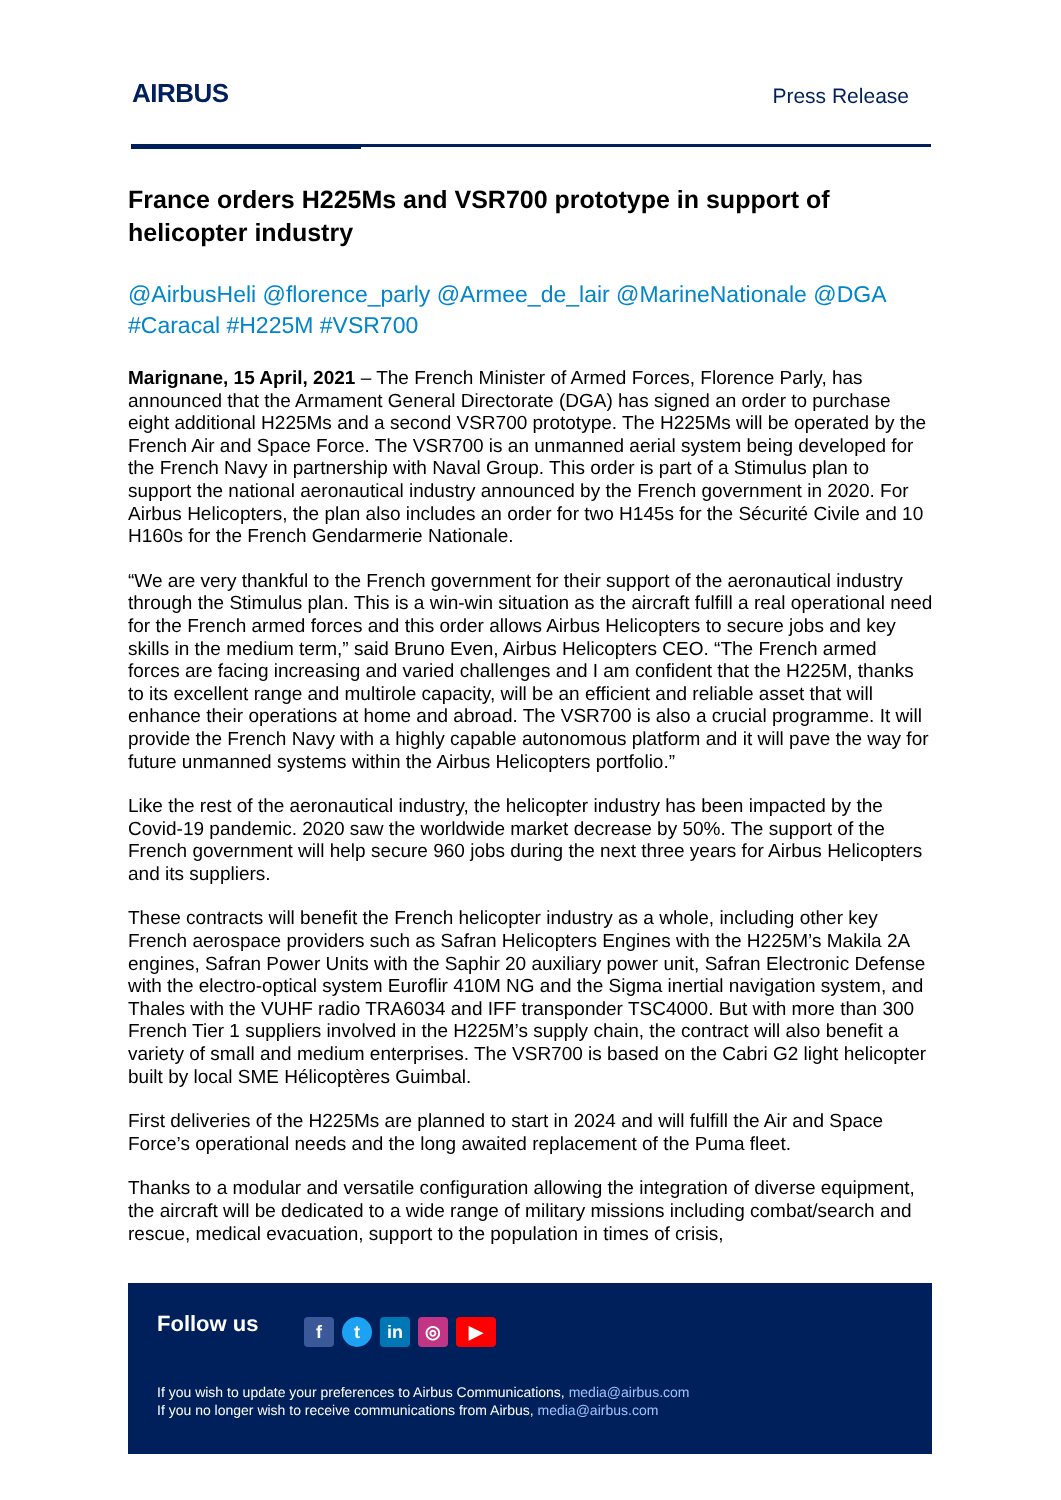AIRBUS
Press Release
France orders H225Ms and VSR700 prototype in support of helicopter industry
@AirbusHeli @florence_parly @Armee_de_lair @MarineNationale @DGA #Caracal #H225M #VSR700
Marignane, 15 April, 2021 – The French Minister of Armed Forces, Florence Parly, has announced that the Armament General Directorate (DGA) has signed an order to purchase eight additional H225Ms and a second VSR700 prototype. The H225Ms will be operated by the French Air and Space Force. The VSR700 is an unmanned aerial system being developed for the French Navy in partnership with Naval Group. This order is part of a Stimulus plan to support the national aeronautical industry announced by the French government in 2020. For Airbus Helicopters, the plan also includes an order for two H145s for the Sécurité Civile and 10 H160s for the French Gendarmerie Nationale.
“We are very thankful to the French government for their support of the aeronautical industry through the Stimulus plan. This is a win-win situation as the aircraft fulfill a real operational need for the French armed forces and this order allows Airbus Helicopters to secure jobs and key skills in the medium term,” said Bruno Even, Airbus Helicopters CEO. “The French armed forces are facing increasing and varied challenges and I am confident that the H225M, thanks to its excellent range and multirole capacity, will be an efficient and reliable asset that will enhance their operations at home and abroad. The VSR700 is also a crucial programme. It will provide the French Navy with a highly capable autonomous platform and it will pave the way for future unmanned systems within the Airbus Helicopters portfolio.”
Like the rest of the aeronautical industry, the helicopter industry has been impacted by the Covid-19 pandemic. 2020 saw the worldwide market decrease by 50%. The support of the French government will help secure 960 jobs during the next three years for Airbus Helicopters and its suppliers.
These contracts will benefit the French helicopter industry as a whole, including other key French aerospace providers such as Safran Helicopters Engines with the H225M’s Makila 2A engines, Safran Power Units with the Saphir 20 auxiliary power unit, Safran Electronic Defense with the electro-optical system Euroflir 410M NG and the Sigma inertial navigation system, and Thales with the VUHF radio TRA6034 and IFF transponder TSC4000. But with more than 300 French Tier 1 suppliers involved in the H225M’s supply chain, the contract will also benefit a variety of small and medium enterprises. The VSR700 is based on the Cabri G2 light helicopter built by local SME Hélicoptères Guimbal.
First deliveries of the H225Ms are planned to start in 2024 and will fulfill the Air and Space Force’s operational needs and the long awaited replacement of the Puma fleet.
Thanks to a modular and versatile configuration allowing the integration of diverse equipment, the aircraft will be dedicated to a wide range of military missions including combat/search and rescue, medical evacuation, support to the population in times of crisis,
Follow us ft in ◎ ▶
If you wish to update your preferences to Airbus Communications, media@airbus.com
If you no longer wish to receive communications from Airbus, media@airbus.com